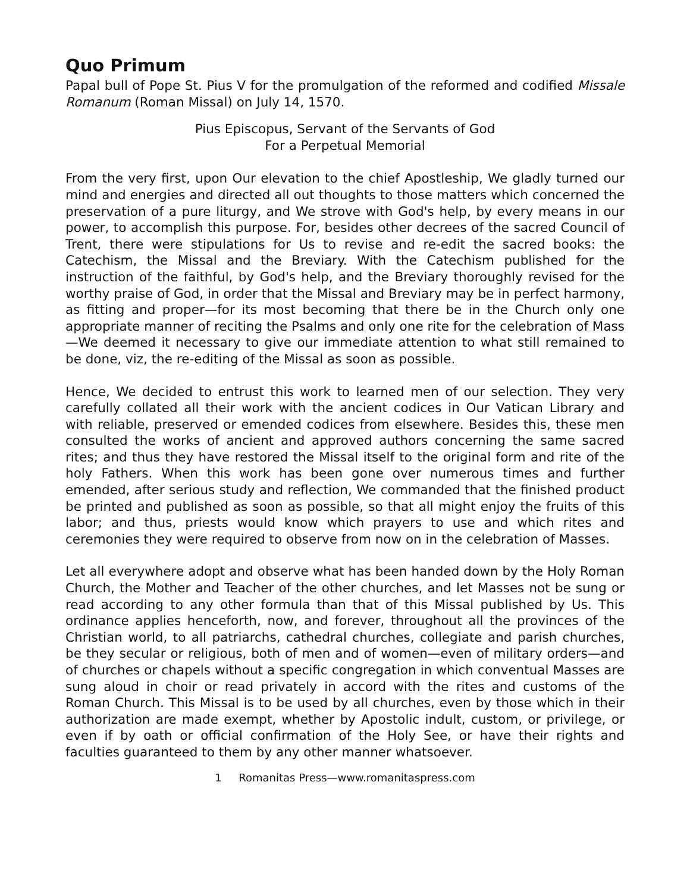Quo Primum
Papal bull of Pope St. Pius V for the promulgation of the reformed and codified Missale Romanum (Roman Missal) on July 14, 1570.
Pius Episcopus, Servant of the Servants of God
For a Perpetual Memorial
From the very first, upon Our elevation to the chief Apostleship, We gladly turned our mind and energies and directed all out thoughts to those matters which concerned the preservation of a pure liturgy, and We strove with God's help, by every means in our power, to accomplish this purpose. For, besides other decrees of the sacred Council of Trent, there were stipulations for Us to revise and re-edit the sacred books: the Catechism, the Missal and the Breviary. With the Catechism published for the instruction of the faithful, by God's help, and the Breviary thoroughly revised for the worthy praise of God, in order that the Missal and Breviary may be in perfect harmony, as fitting and proper—for its most becoming that there be in the Church only one appropriate manner of reciting the Psalms and only one rite for the celebration of Mass—We deemed it necessary to give our immediate attention to what still remained to be done, viz, the re-editing of the Missal as soon as possible.
Hence, We decided to entrust this work to learned men of our selection. They very carefully collated all their work with the ancient codices in Our Vatican Library and with reliable, preserved or emended codices from elsewhere. Besides this, these men consulted the works of ancient and approved authors concerning the same sacred rites; and thus they have restored the Missal itself to the original form and rite of the holy Fathers. When this work has been gone over numerous times and further emended, after serious study and reflection, We commanded that the finished product be printed and published as soon as possible, so that all might enjoy the fruits of this labor; and thus, priests would know which prayers to use and which rites and ceremonies they were required to observe from now on in the celebration of Masses.
Let all everywhere adopt and observe what has been handed down by the Holy Roman Church, the Mother and Teacher of the other churches, and let Masses not be sung or read according to any other formula than that of this Missal published by Us. This ordinance applies henceforth, now, and forever, throughout all the provinces of the Christian world, to all patriarchs, cathedral churches, collegiate and parish churches, be they secular or religious, both of men and of women—even of military orders—and of churches or chapels without a specific congregation in which conventual Masses are sung aloud in choir or read privately in accord with the rites and customs of the Roman Church. This Missal is to be used by all churches, even by those which in their authorization are made exempt, whether by Apostolic indult, custom, or privilege, or even if by oath or official confirmation of the Holy See, or have their rights and faculties guaranteed to them by any other manner whatsoever.
1 Romanitas Press—www.romanitaspress.com